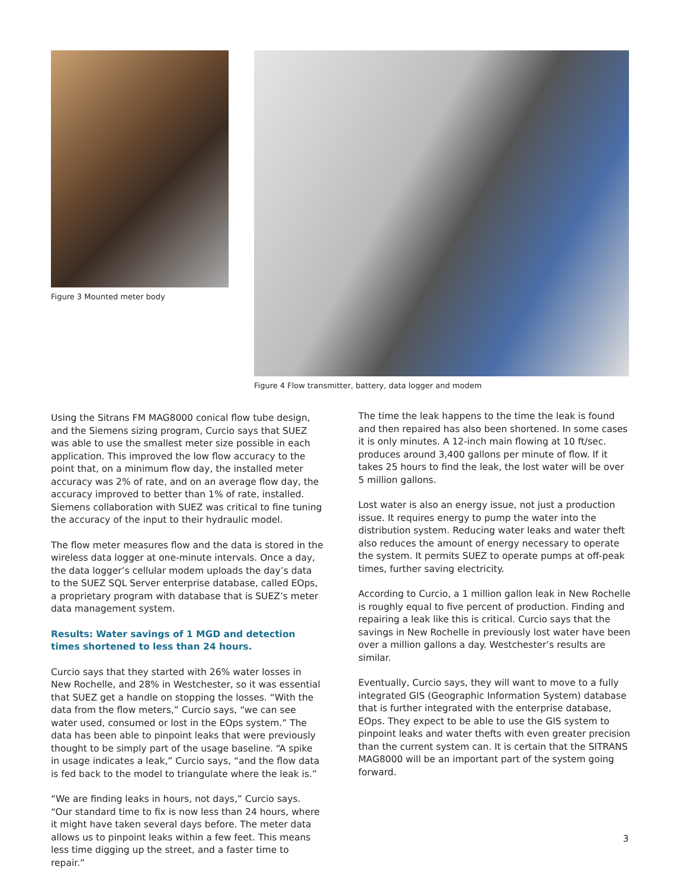Figure 3 Mounted meter body Figure 4 Flow transmitter, battery, data logger and modem
Using the Sitrans FM MAG8000 conical flow tube design, and the Siemens sizing program, Curcio says that SUEZ was able to use the smallest meter size possible in each application. This improved the low flow accuracy to the point that, on a minimum flow day, the installed meter accuracy was 2% of rate, and on an average flow day, the accuracy improved to better than 1% of rate, installed. Siemens collaboration with SUEZ was critical to fine tuning the accuracy of the input to their hydraulic model.
The flow meter measures flow and the data is stored in the wireless data logger at one-minute intervals. Once a day, the data logger’s cellular modem uploads the day’s data to the SUEZ SQL Server enterprise database, called EOps, a proprietary program with database that is SUEZ’s meter data management system.
Results: Water savings of 1 MGD and detection times shortened to less than 24 hours.
Curcio says that they started with 26% water losses in New Rochelle, and 28% in Westchester, so it was essential that SUEZ get a handle on stopping the losses. “With the data from the flow meters,” Curcio says, “we can see water used, consumed or lost in the EOps system.” The data has been able to pinpoint leaks that were previously thought to be simply part of the usage baseline. “A spike in usage indicates a leak,” Curcio says, “and the flow data is fed back to the model to triangulate where the leak is.”
“We are finding leaks in hours, not days,” Curcio says. “Our standard time to fix is now less than 24 hours, where it might have taken several days before. The meter data allows us to pinpoint leaks within a few feet. This means less time digging up the street, and a faster time to repair.”
The time the leak happens to the time the leak is found and then repaired has also been shortened. In some cases it is only minutes. A 12-inch main flowing at 10 ft/sec. produces around 3,400 gallons per minute of flow. If it takes 25 hours to find the leak, the lost water will be over 5 million gallons.
Lost water is also an energy issue, not just a production issue. It requires energy to pump the water into the distribution system. Reducing water leaks and water theft also reduces the amount of energy necessary to operate the system. It permits SUEZ to operate pumps at off-peak times, further saving electricity.
According to Curcio, a 1 million gallon leak in New Rochelle is roughly equal to five percent of production. Finding and repairing a leak like this is critical. Curcio says that the savings in New Rochelle in previously lost water have been over a million gallons a day. Westchester’s results are similar.
Eventually, Curcio says, they will want to move to a fully integrated GIS (Geographic Information System) database that is further integrated with the enterprise database, EOps. They expect to be able to use the GIS system to pinpoint leaks and water thefts with even greater precision than the current system can. It is certain that the SITRANS MAG8000 will be an important part of the system going forward.
3